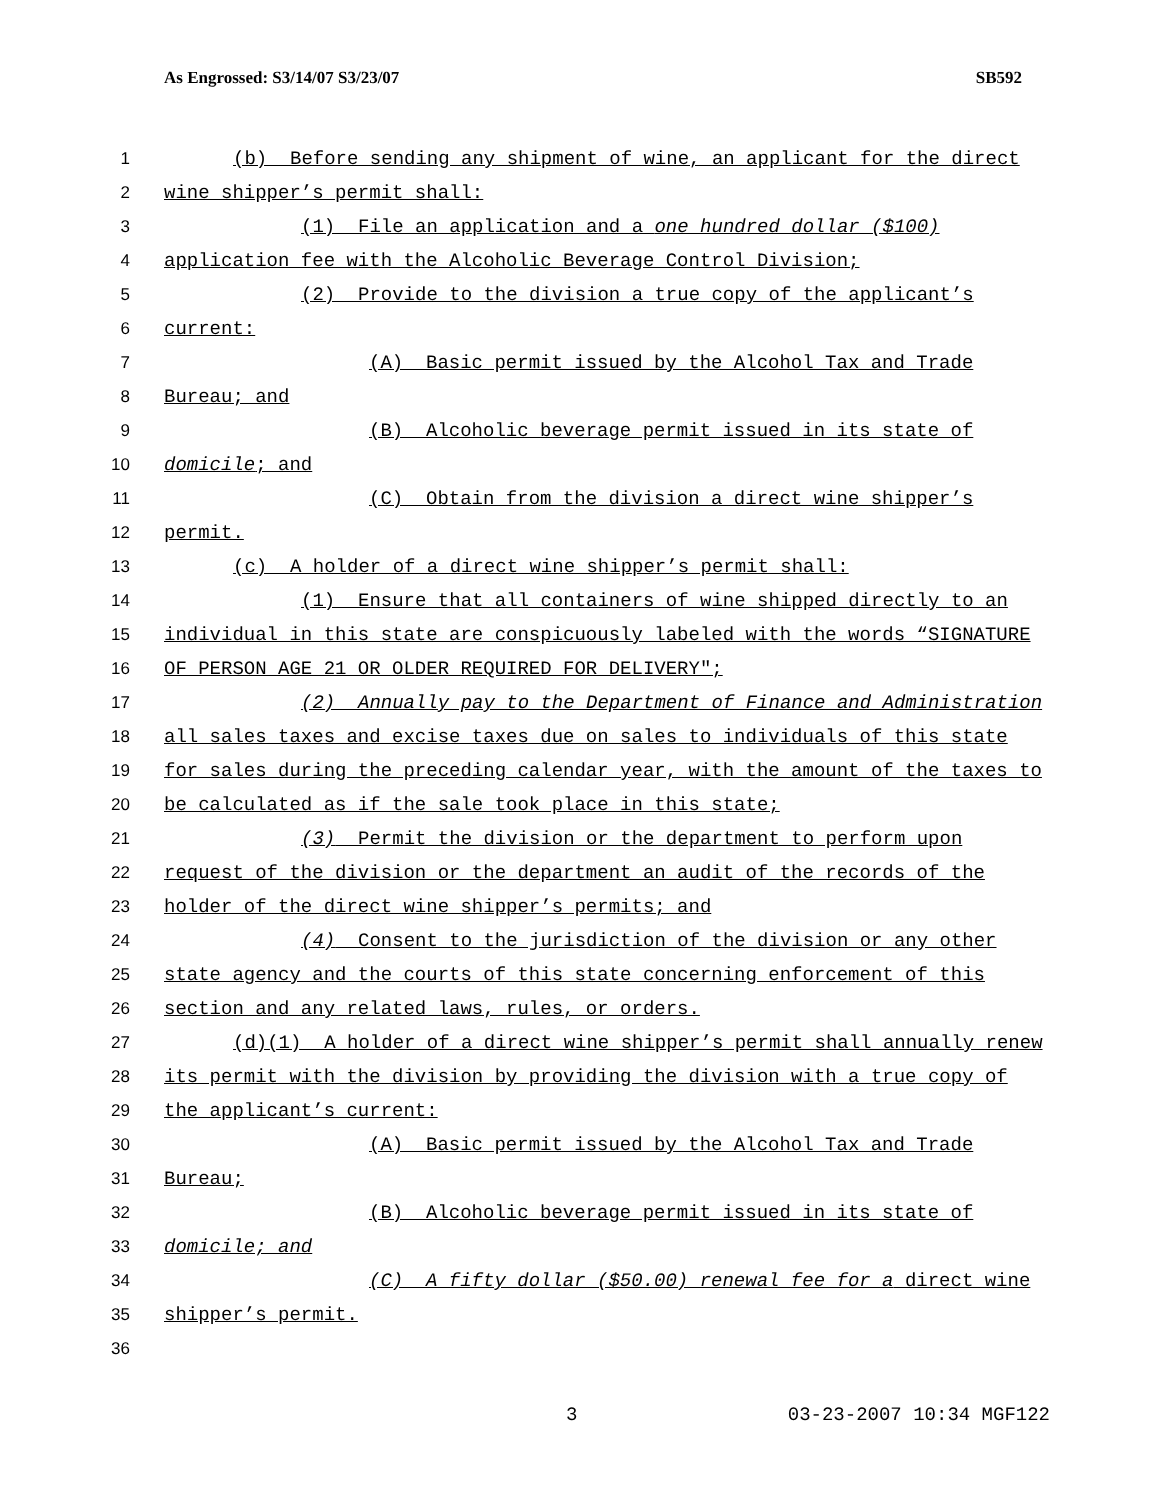As Engrossed: S3/14/07 S3/23/07 SB592
1 (b) Before sending any shipment of wine, an applicant for the direct
2 wine shipper’s permit shall:
3 (1) File an application and a one hundred dollar ($100)
4 application fee with the Alcoholic Beverage Control Division;
5 (2) Provide to the division a true copy of the applicant’s
6 current:
7 (A) Basic permit issued by the Alcohol Tax and Trade
8 Bureau; and
9 (B) Alcoholic beverage permit issued in its state of
10 domicile; and
11 (C) Obtain from the division a direct wine shipper’s
12 permit.
13 (c) A holder of a direct wine shipper’s permit shall:
14 (1) Ensure that all containers of wine shipped directly to an
15 individual in this state are conspicuously labeled with the words “SIGNATURE
16 OF PERSON AGE 21 OR OLDER REQUIRED FOR DELIVERY";
17 (2) Annually pay to the Department of Finance and Administration
18 all sales taxes and excise taxes due on sales to individuals of this state
19 for sales during the preceding calendar year, with the amount of the taxes to
20 be calculated as if the sale took place in this state;
21 (3) Permit the division or the department to perform upon
22 request of the division or the department an audit of the records of the
23 holder of the direct wine shipper’s permits; and
24 (4) Consent to the jurisdiction of the division or any other
25 state agency and the courts of this state concerning enforcement of this
26 section and any related laws, rules, or orders.
27 (d)(1) A holder of a direct wine shipper’s permit shall annually renew
28 its permit with the division by providing the division with a true copy of
29 the applicant’s current:
30 (A) Basic permit issued by the Alcohol Tax and Trade
31 Bureau;
32 (B) Alcoholic beverage permit issued in its state of
33 domicile; and
34 (C) A fifty dollar ($50.00) renewal fee for a direct wine
35 shipper’s permit.
36
3 03-23-2007 10:34 MGF122